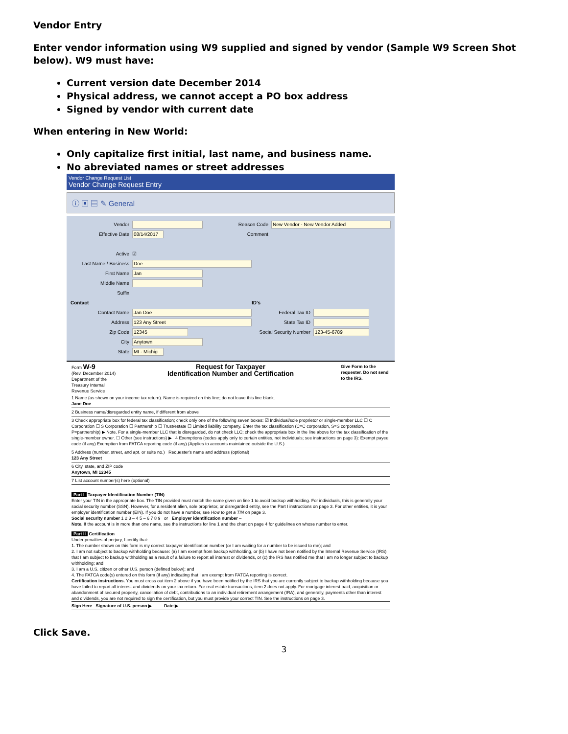Vendor Entry
Enter vendor information using W9 supplied and signed by vendor (Sample W9 Screen Shot below). W9 must have:
Current version date December 2014
Physical address, we cannot accept a PO box address
Signed by vendor with current date
When entering in New World:
Only capitalize first initial, last name, and business name.
No abreviated names or street addresses
Vendor Change Request List
Vendor Change Request Entry
ⓘ ▣ ▤ ✎ General
Vendor
Effective Date 08/14/2017
Reason Code New Vendor - New Vendor Added
Comment
Active ☑
Last Name / Business Doe
First Name Jan
Middle Name
Suffix
Contact
Contact Name Jan Doe
Address 123 Any Street
Zip Code 12345
City Anytown
State MI - Michig
ID's
Federal Tax ID
State Tax ID
Social Security Number 123-45-6789
Form W-9
(Rev. December 2014)
Department of the Treasury Internal Revenue Service
Request for Taxpayer
Identification Number and Certification
Give Form to the requester. Do not send to the IRS.
1 Name (as shown on your income tax return). Name is required on this line; do not leave this line blank.
Jane Doe
2 Business name/disregarded entity name, if different from above
3 Check appropriate box for federal tax classification; check only one of the following seven boxes: ☑ Individual/sole proprietor or single-member LLC ☐ C Corporation ☐ S Corporation ☐ Partnership ☐ Trust/estate ☐ Limited liability company. Enter the tax classification (C=C corporation, S=S corporation, P=partnership) ▶ Note. For a single-member LLC that is disregarded, do not check LLC; check the appropriate box in the line above for the tax classification of the single-member owner. ☐ Other (see instructions) ▶ 4 Exemptions (codes apply only to certain entities, not individuals; see instructions on page 3): Exempt payee code (if any) Exemption from FATCA reporting code (if any) (Applies to accounts maintained outside the U.S.)
5 Address (number, street, and apt. or suite no.) Requester's name and address (optional)
123 Any Street
6 City, state, and ZIP code
Anytown, MI 12345
7 List account number(s) here (optional)
Part I Taxpayer Identification Number (TIN)
Enter your TIN in the appropriate box. The TIN provided must match the name given on line 1 to avoid backup withholding. For individuals, this is generally your social security number (SSN). However, for a resident alien, sole proprietor, or disregarded entity, see the Part I instructions on page 3. For other entities, it is your employer identification number (EIN). If you do not have a number, see How to get a TIN on page 3.
Social security number 1 2 3 – 4 5 – 6 7 8 9 or Employer identification number –
Note. If the account is in more than one name, see the instructions for line 1 and the chart on page 4 for guidelines on whose number to enter.
Part II Certification
Under penalties of perjury, I certify that:
1. The number shown on this form is my correct taxpayer identification number (or I am waiting for a number to be issued to me); and
2. I am not subject to backup withholding because: (a) I am exempt from backup withholding, or (b) I have not been notified by the Internal Revenue Service (IRS) that I am subject to backup withholding as a result of a failure to report all interest or dividends, or (c) the IRS has notified me that I am no longer subject to backup withholding; and
3. I am a U.S. citizen or other U.S. person (defined below); and
4. The FATCA code(s) entered on this form (if any) indicating that I am exempt from FATCA reporting is correct.
Certification instructions. You must cross out item 2 above if you have been notified by the IRS that you are currently subject to backup withholding because you have failed to report all interest and dividends on your tax return. For real estate transactions, item 2 does not apply. For mortgage interest paid, acquisition or abandonment of secured property, cancellation of debt, contributions to an individual retirement arrangement (IRA), and generally, payments other than interest and dividends, you are not required to sign the certification, but you must provide your correct TIN. See the instructions on page 3.
Sign Here Signature of U.S. person ▶ Date ▶
Click Save.
3